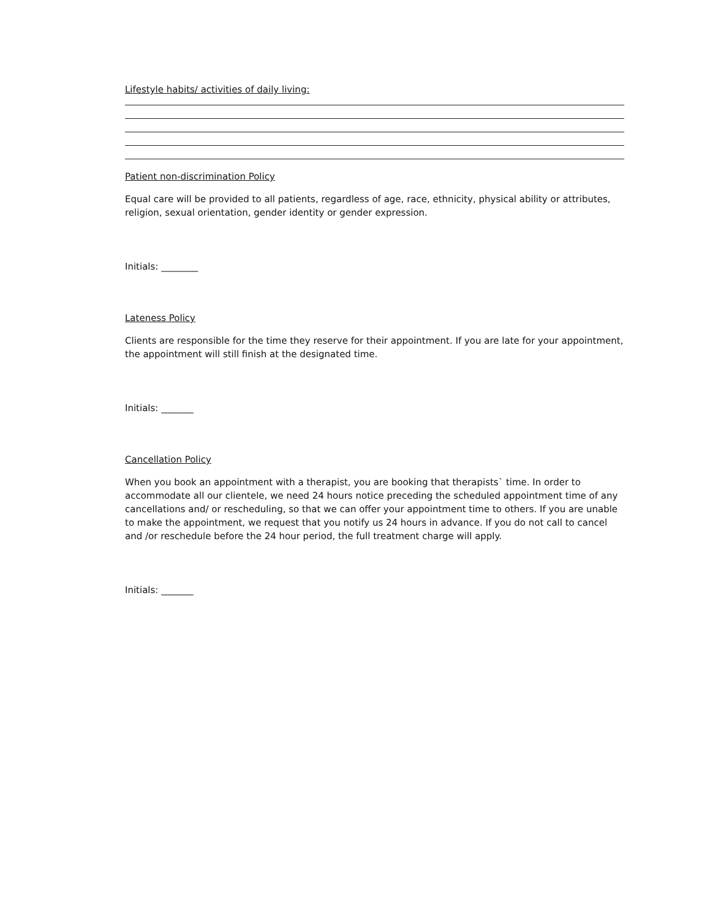Lifestyle habits/ activities of daily living:
Patient non-discrimination Policy
Equal care will be provided to all patients, regardless of age, race, ethnicity, physical ability or attributes, religion, sexual orientation, gender identity or gender expression.
Initials: ________
Lateness Policy
Clients are responsible for the time they reserve for their appointment. If you are late for your appointment, the appointment will still finish at the designated time.
Initials: _______
Cancellation Policy
When you book an appointment with a therapist, you are booking that therapists` time. In order to accommodate all our clientele, we need 24 hours notice preceding the scheduled appointment time of any cancellations and/ or rescheduling, so that we can offer your appointment time to others. If you are unable to make the appointment, we request that you notify us 24 hours in advance. If you do not call to cancel and /or reschedule before the 24 hour period, the full treatment charge will apply.
Initials: _______